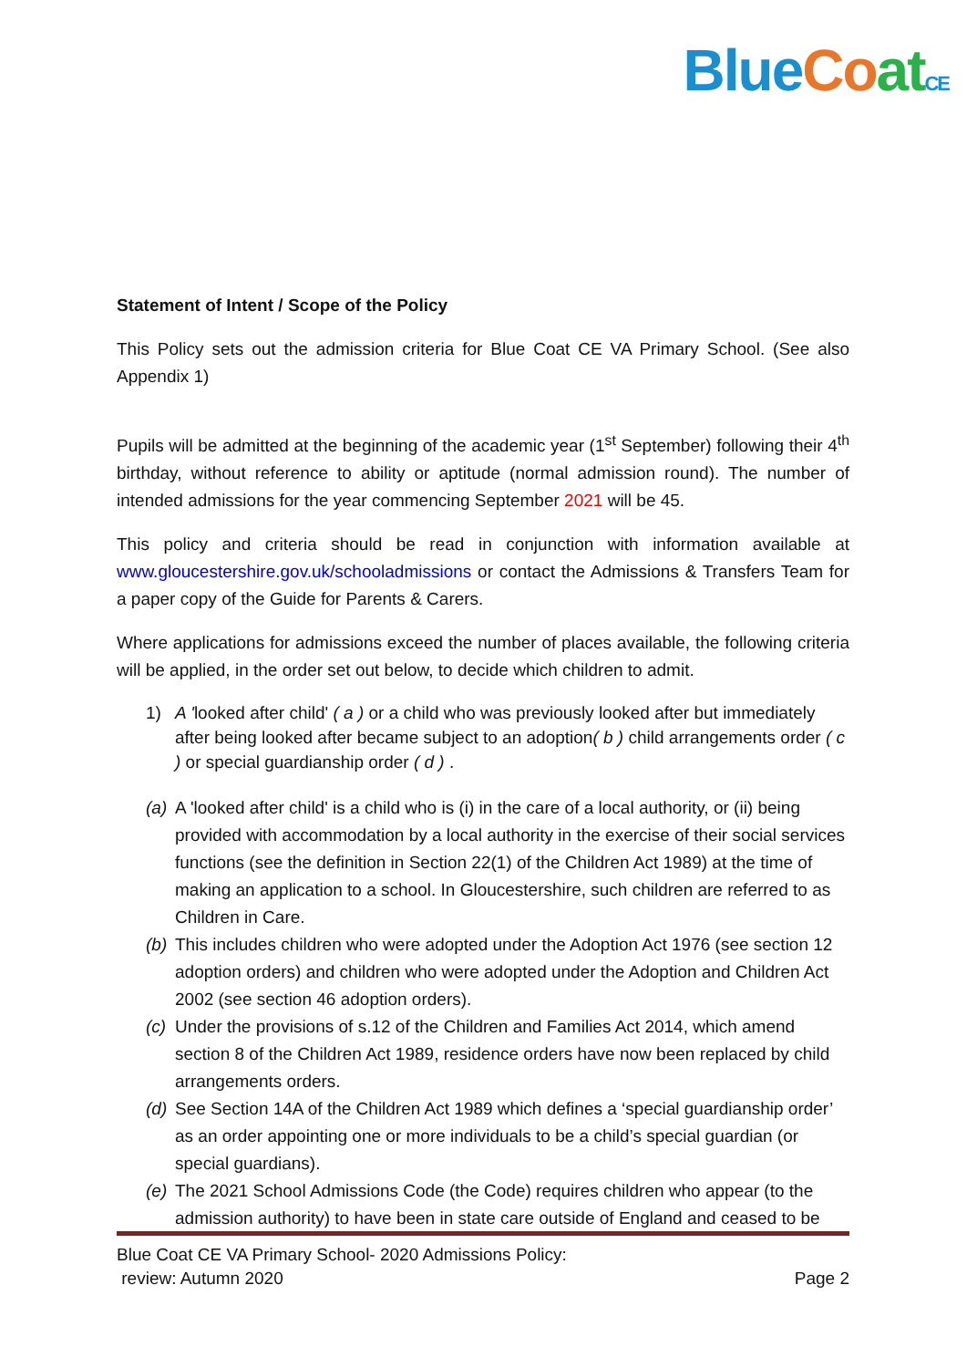Blue Co at CE
Statement of Intent / Scope of the Policy
This Policy sets out the admission criteria for Blue Coat CE VA Primary School. (See also Appendix 1)
Pupils will be admitted at the beginning of the academic year (1<sup>st</sup> September) following their 4<sup>th</sup> birthday, without reference to ability or aptitude (normal admission round). The number of intended admissions for the year commencing September 2021 will be 45.
This policy and criteria should be read in conjunction with information available at www.gloucestershire.gov.uk/schooladmissions or contact the Admissions & Transfers Team for a paper copy of the Guide for Parents & Carers.
Where applications for admissions exceed the number of places available, the following criteria will be applied, in the order set out below, to decide which children to admit.
1) A 'looked after child' ( a ) or a child who was previously looked after but immediately after being looked after became subject to an adoption( b ) child arrangements order ( c ) or special guardianship order ( d ) .
(a) A 'looked after child' is a child who is (i) in the care of a local authority, or (ii) being provided with accommodation by a local authority in the exercise of their social services functions (see the definition in Section 22(1) of the Children Act 1989) at the time of making an application to a school. In Gloucestershire, such children are referred to as Children in Care.
(b) This includes children who were adopted under the Adoption Act 1976 (see section 12 adoption orders) and children who were adopted under the Adoption and Children Act 2002 (see section 46 adoption orders).
(c) Under the provisions of s.12 of the Children and Families Act 2014, which amend section 8 of the Children Act 1989, residence orders have now been replaced by child arrangements orders.
(d) See Section 14A of the Children Act 1989 which defines a ‘special guardianship order’ as an order appointing one or more individuals to be a child’s special guardian (or special guardians).
(e) The 2021 School Admissions Code (the Code) requires children who appear (to the admission authority) to have been in state care outside of England and ceased to be
Blue Coat CE VA Primary School- 2020 Admissions Policy:
review: Autumn 2020 Page 2